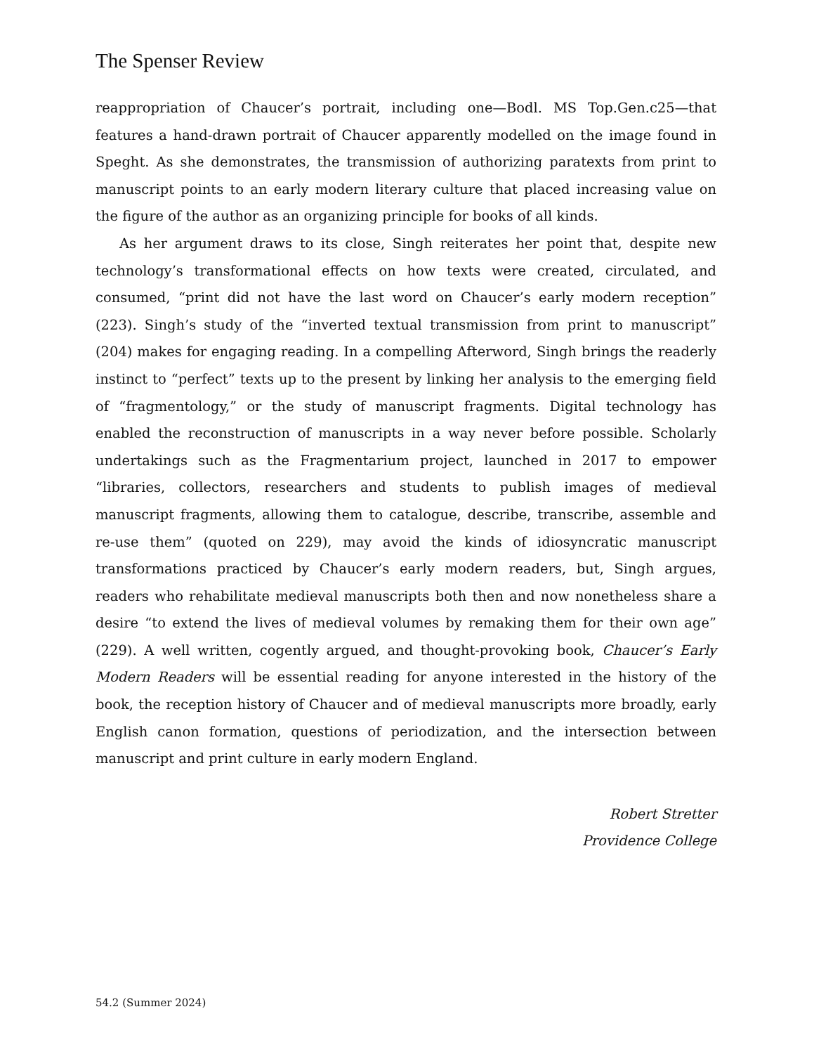The Spenser Review
reappropriation of Chaucer’s portrait, including one—Bodl. MS Top.Gen.c25—that features a hand-drawn portrait of Chaucer apparently modelled on the image found in Speght. As she demonstrates, the transmission of authorizing paratexts from print to manuscript points to an early modern literary culture that placed increasing value on the figure of the author as an organizing principle for books of all kinds.
As her argument draws to its close, Singh reiterates her point that, despite new technology’s transformational effects on how texts were created, circulated, and consumed, “print did not have the last word on Chaucer’s early modern reception” (223). Singh’s study of the “inverted textual transmission from print to manuscript” (204) makes for engaging reading. In a compelling Afterword, Singh brings the readerly instinct to “perfect” texts up to the present by linking her analysis to the emerging field of “fragmentology,” or the study of manuscript fragments. Digital technology has enabled the reconstruction of manuscripts in a way never before possible. Scholarly undertakings such as the Fragmentarium project, launched in 2017 to empower “libraries, collectors, researchers and students to publish images of medieval manuscript fragments, allowing them to catalogue, describe, transcribe, assemble and re-use them” (quoted on 229), may avoid the kinds of idiosyncratic manuscript transformations practiced by Chaucer’s early modern readers, but, Singh argues, readers who rehabilitate medieval manuscripts both then and now nonetheless share a desire “to extend the lives of medieval volumes by remaking them for their own age” (229). A well written, cogently argued, and thought-provoking book, Chaucer’s Early Modern Readers will be essential reading for anyone interested in the history of the book, the reception history of Chaucer and of medieval manuscripts more broadly, early English canon formation, questions of periodization, and the intersection between manuscript and print culture in early modern England.
Robert Stretter
Providence College
54.2 (Summer 2024)